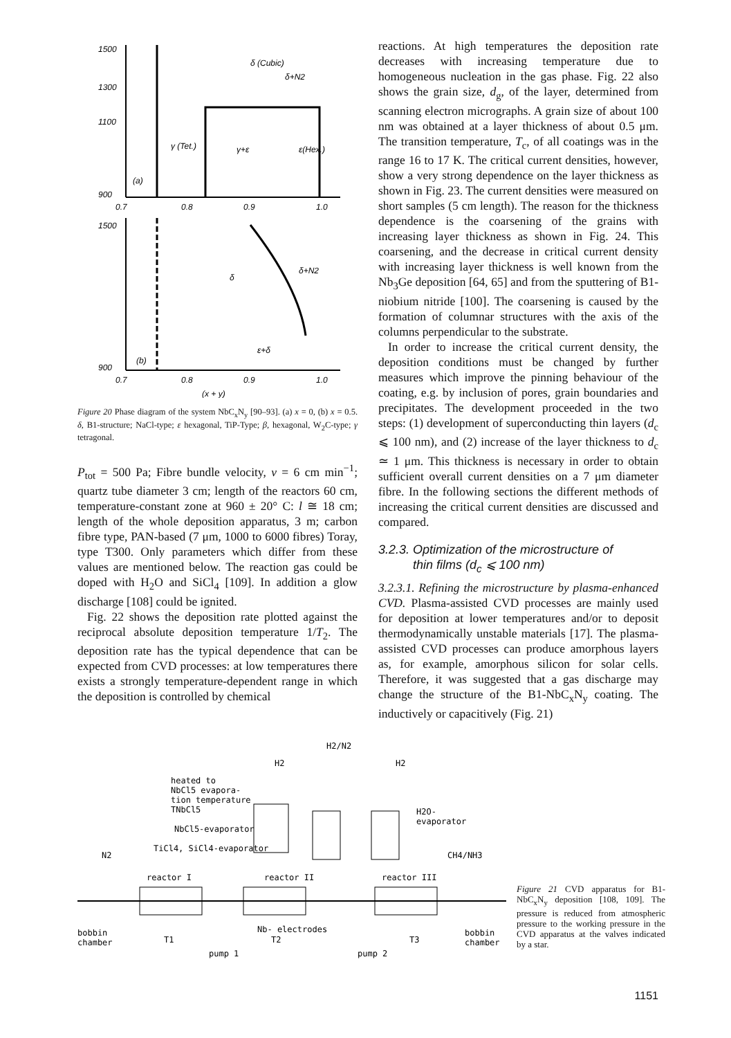1500
1300
1100
900
δ (Cubic)
δ+N2
γ (Tet.)
γ+ε
ε(Hex.)
(a)
0.7
0.8
0.9
1.0
δ
δ+N2
ε+δ
(b)
1500
900
0.7
0.8
0.9
1.0
(x + y)
Figure 20 Phase diagram of the system NbC<sub>x</sub>N<sub>y</sub> [90–93]. (a) x = 0, (b) x = 0.5. δ, B1-structure; NaCl-type; ε hexagonal, TiP-Type; β, hexagonal, W<sub>2</sub>C-type; γ tetragonal.
P<sub>tot</sub> = 500 Pa; Fibre bundle velocity, v = 6 cm min<sup>−1</sup>; quartz tube diameter 3 cm; length of the reactors 60 cm, temperature-constant zone at 960 ± 20° C: l ≅ 18 cm; length of the whole deposition apparatus, 3 m; carbon fibre type, PAN-based (7 μm, 1000 to 6000 fibres) Toray, type T300. Only parameters which differ from these values are mentioned below. The reaction gas could be doped with H<sub>2</sub>O and SiCl<sub>4</sub> [109]. In addition a glow discharge [108] could be ignited.
Fig. 22 shows the deposition rate plotted against the reciprocal absolute deposition temperature 1/T<sub>2</sub>. The deposition rate has the typical dependence that can be expected from CVD processes: at low temperatures there exists a strongly temperature-dependent range in which the deposition is controlled by chemical
reactions. At high temperatures the deposition rate decreases with increasing temperature due to homogeneous nucleation in the gas phase. Fig. 22 also shows the grain size, d<sub>g</sub>, of the layer, determined from scanning electron micrographs. A grain size of about 100 nm was obtained at a layer thickness of about 0.5 μm. The transition temperature, T<sub>c</sub>, of all coatings was in the range 16 to 17 K. The critical current densities, however, show a very strong dependence on the layer thickness as shown in Fig. 23. The current densities were measured on short samples (5 cm length). The reason for the thickness dependence is the coarsening of the grains with increasing layer thickness as shown in Fig. 24. This coarsening, and the decrease in critical current density with increasing layer thickness is well known from the Nb<sub>3</sub>Ge deposition [64, 65] and from the sputtering of B1-niobium nitride [100]. The coarsening is caused by the formation of columnar structures with the axis of the columns perpendicular to the substrate.
In order to increase the critical current density, the deposition conditions must be changed by further measures which improve the pinning behaviour of the coating, e.g. by inclusion of pores, grain boundaries and precipitates. The development proceeded in the two steps: (1) development of superconducting thin layers (d<sub>c</sub> ⩽ 100 nm), and (2) increase of the layer thickness to d<sub>c</sub> ≃ 1 μm. This thickness is necessary in order to obtain sufficient overall current densities on a 7 μm diameter fibre. In the following sections the different methods of increasing the critical current densities are discussed and compared.
3.2.3. Optimization of the microstructure of
thin films (d<sub>c</sub> ⩽ 100 nm)
3.2.3.1. Refining the microstructure by plasma-enhanced CVD. Plasma-assisted CVD processes are mainly used for deposition at lower temperatures and/or to deposit thermodynamically unstable materials [17]. The plasma-assisted CVD processes can produce amorphous layers as, for example, amorphous silicon for solar cells. Therefore, it was suggested that a gas discharge may change the structure of the B1-NbC<sub>x</sub>N<sub>y</sub> coating. The inductively or capacitively (Fig. 21)
H2/N2
H2
H2
heated to
NbCl5 evapora-
tion temperature
TNbCl5
NbCl5-evaporator
TiCl4, SiCl4-evaporator
H2O-
evaporator
CH4/NH3
N2
reactor I
reactor II
reactor III
bobbin
chamber
T1
Nb- electrodes
T2
T3
bobbin
chamber
pump 1
pump 2
Figure 21 CVD apparatus for B1-NbC<sub>x</sub>N<sub>y</sub> deposition [108, 109]. The pressure is reduced from atmospheric pressure to the working pressure in the CVD apparatus at the valves indicated by a star.
1151